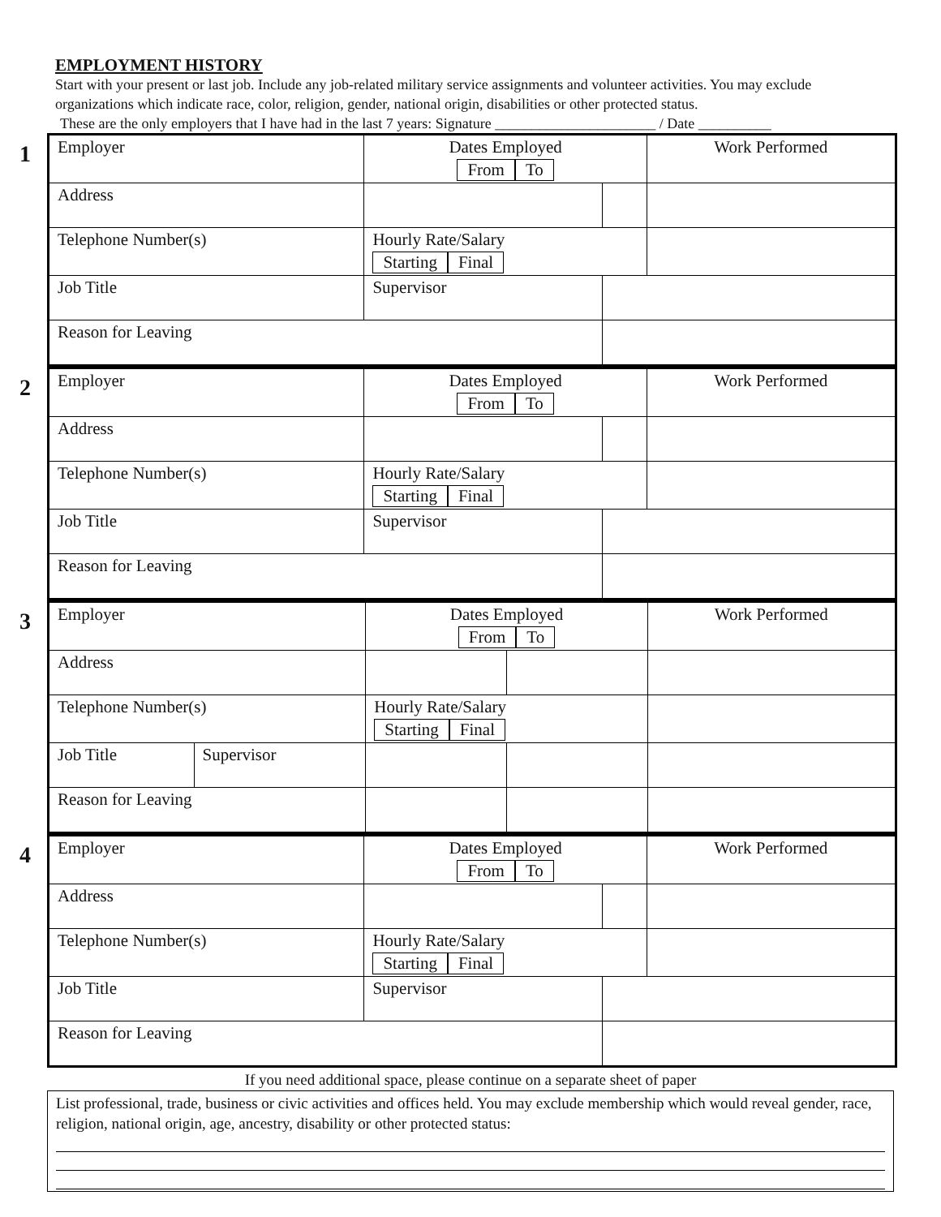EMPLOYMENT HISTORY
Start with your present or last job. Include any job-related military service assignments and volunteer activities. You may exclude organizations which indicate race, color, religion, gender, national origin, disabilities or other protected status.
These are the only employers that I have had in the last 7 years: Signature ______________________ / Date __________
1
| Employer | | Dates Employed From To | | Work Performed |
| Address | | | | |
| Telephone Number(s) | | Hourly Rate/Salary Starting Final | | |
| Job Title | Supervisor | | | |
| Reason for Leaving | | | | |
2
| Employer | | Dates Employed From To | | Work Performed |
| Address | | | | |
| Telephone Number(s) | | Hourly Rate/Salary Starting Final | | |
| Job Title | Supervisor | | | |
| Reason for Leaving | | | | |
3
| Employer | | Dates Employed From To | | Work Performed |
| Address | | | | |
| Telephone Number(s) | | Hourly Rate/Salary Starting Final | | |
| Job Title | Supervisor | | | |
| Reason for Leaving | | | | |
4
| Employer | | Dates Employed From To | | Work Performed |
| Address | | | | |
| Telephone Number(s) | | Hourly Rate/Salary Starting Final | | |
| Job Title | Supervisor | | | |
| Reason for Leaving | | | | |
If you need additional space, please continue on a separate sheet of paper
List professional, trade, business or civic activities and offices held. You may exclude membership which would reveal gender, race, religion, national origin, age, ancestry, disability or other protected status: